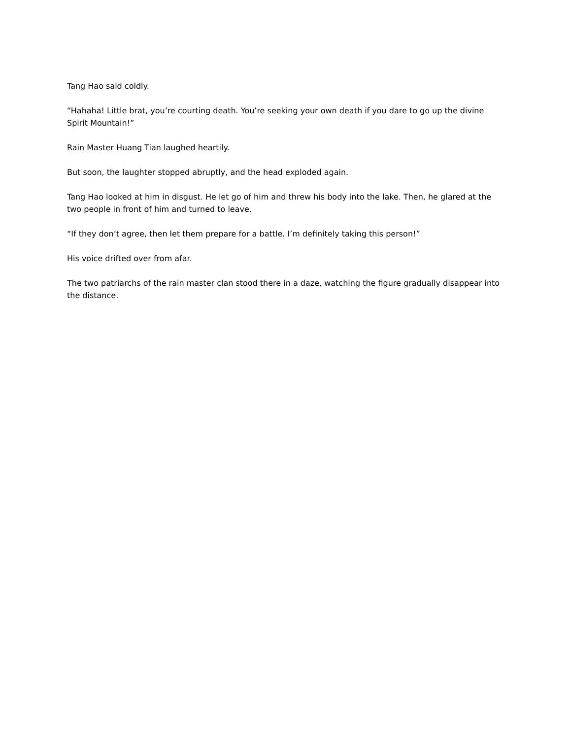Tang Hao said coldly.
“Hahaha! Little brat, you’re courting death. You’re seeking your own death if you dare to go up the divine Spirit Mountain!”
Rain Master Huang Tian laughed heartily.
But soon, the laughter stopped abruptly, and the head exploded again.
Tang Hao looked at him in disgust. He let go of him and threw his body into the lake. Then, he glared at the two people in front of him and turned to leave.
“If they don’t agree, then let them prepare for a battle. I’m definitely taking this person!”
His voice drifted over from afar.
The two patriarchs of the rain master clan stood there in a daze, watching the figure gradually disappear into the distance.